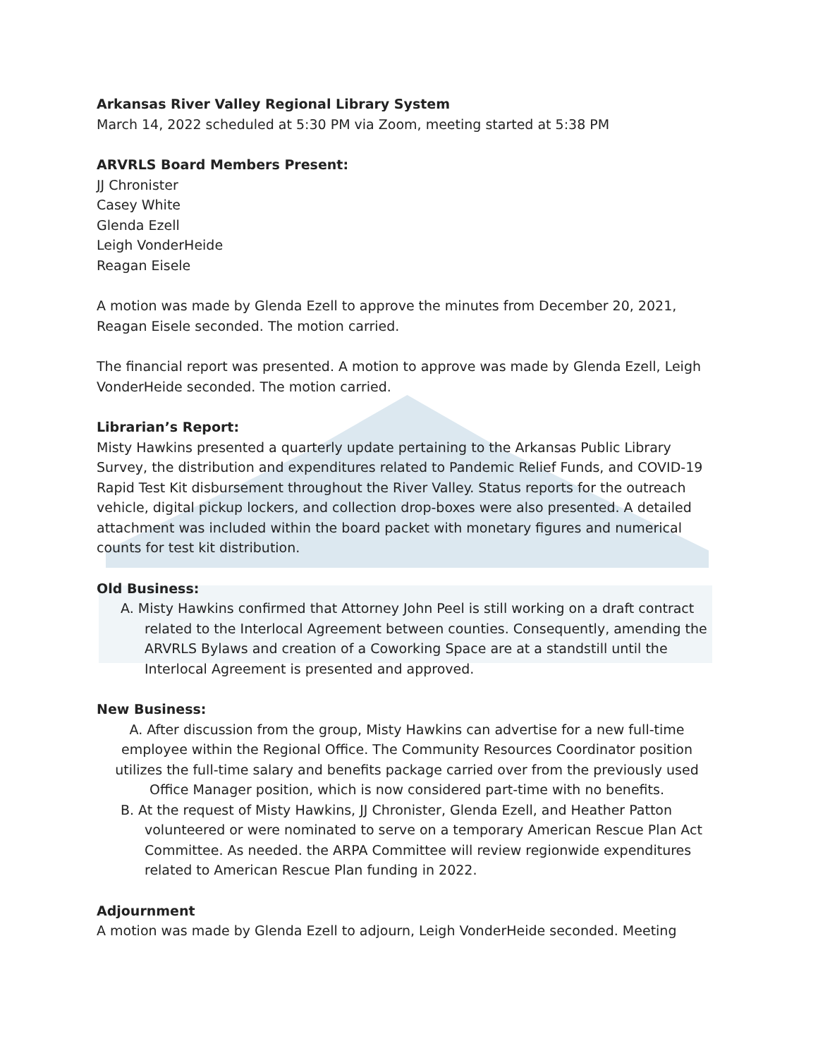Arkansas River Valley Regional Library System
March 14, 2022 scheduled at 5:30 PM via Zoom, meeting started at 5:38 PM
ARVRLS Board Members Present:
JJ Chronister
Casey White
Glenda Ezell
Leigh VonderHeide
Reagan Eisele
A motion was made by Glenda Ezell to approve the minutes from December 20, 2021, Reagan Eisele seconded. The motion carried.
The financial report was presented. A motion to approve was made by Glenda Ezell, Leigh VonderHeide seconded. The motion carried.
Librarian’s Report:
Misty Hawkins presented a quarterly update pertaining to the Arkansas Public Library Survey, the distribution and expenditures related to Pandemic Relief Funds, and COVID-19 Rapid Test Kit disbursement throughout the River Valley. Status reports for the outreach vehicle, digital pickup lockers, and collection drop-boxes were also presented. A detailed attachment was included within the board packet with monetary figures and numerical counts for test kit distribution.
Old Business:
A. Misty Hawkins confirmed that Attorney John Peel is still working on a draft contract related to the Interlocal Agreement between counties. Consequently, amending the ARVRLS Bylaws and creation of a Coworking Space are at a standstill until the Interlocal Agreement is presented and approved.
New Business:
A. After discussion from the group, Misty Hawkins can advertise for a new full-time employee within the Regional Office. The Community Resources Coordinator position utilizes the full-time salary and benefits package carried over from the previously used Office Manager position, which is now considered part-time with no benefits.
B. At the request of Misty Hawkins, JJ Chronister, Glenda Ezell, and Heather Patton volunteered or were nominated to serve on a temporary American Rescue Plan Act Committee. As needed. the ARPA Committee will review regionwide expenditures related to American Rescue Plan funding in 2022.
Adjournment
A motion was made by Glenda Ezell to adjourn, Leigh VonderHeide seconded. Meeting